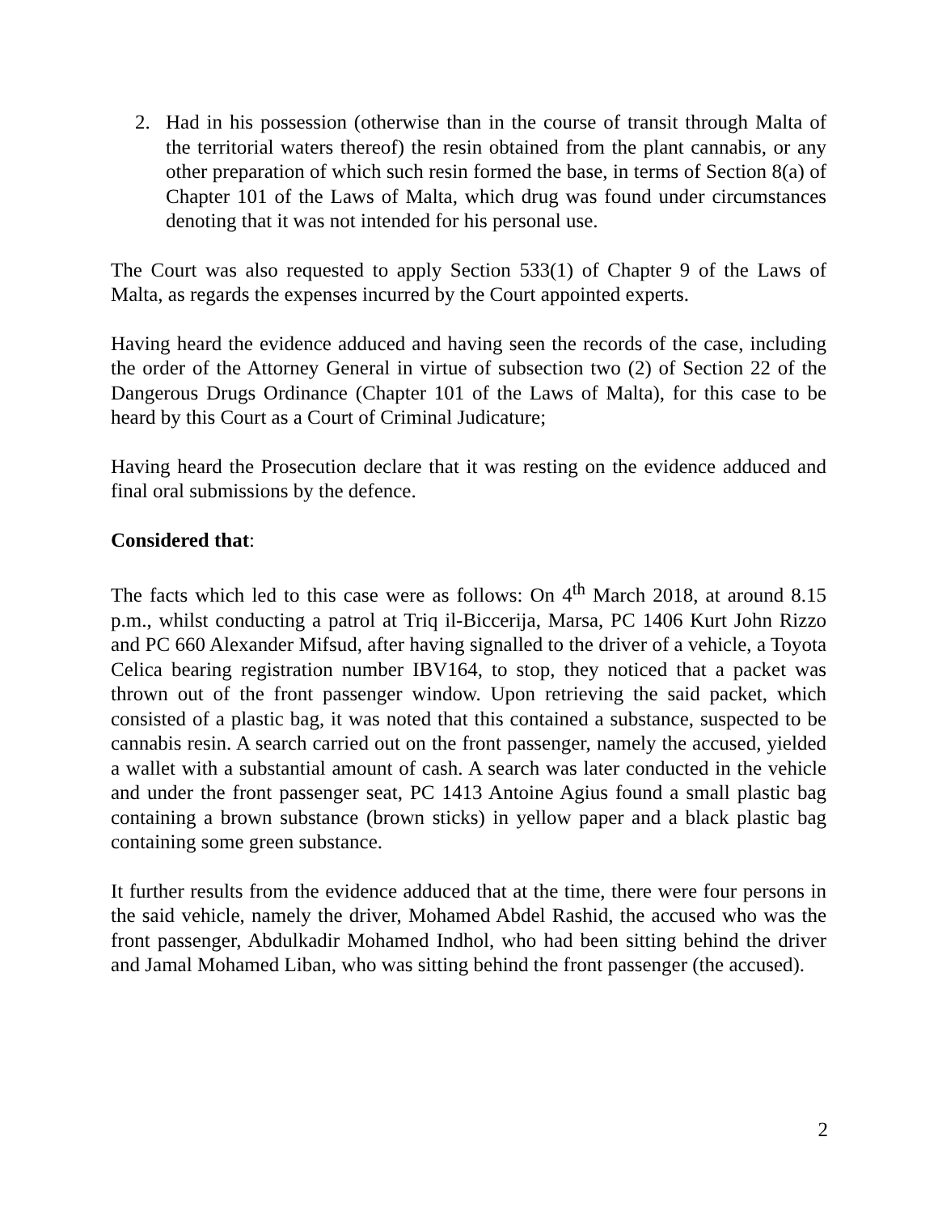2. Had in his possession (otherwise than in the course of transit through Malta of the territorial waters thereof) the resin obtained from the plant cannabis, or any other preparation of which such resin formed the base, in terms of Section 8(a) of Chapter 101 of the Laws of Malta, which drug was found under circumstances denoting that it was not intended for his personal use.
The Court was also requested to apply Section 533(1) of Chapter 9 of the Laws of Malta, as regards the expenses incurred by the Court appointed experts.
Having heard the evidence adduced and having seen the records of the case, including the order of the Attorney General in virtue of subsection two (2) of Section 22 of the Dangerous Drugs Ordinance (Chapter 101 of the Laws of Malta), for this case to be heard by this Court as a Court of Criminal Judicature;
Having heard the Prosecution declare that it was resting on the evidence adduced and final oral submissions by the defence.
Considered that:
The facts which led to this case were as follows: On 4<sup>th</sup> March 2018, at around 8.15 p.m., whilst conducting a patrol at Triq il-Biccerija, Marsa, PC 1406 Kurt John Rizzo and PC 660 Alexander Mifsud, after having signalled to the driver of a vehicle, a Toyota Celica bearing registration number IBV164, to stop, they noticed that a packet was thrown out of the front passenger window. Upon retrieving the said packet, which consisted of a plastic bag, it was noted that this contained a substance, suspected to be cannabis resin. A search carried out on the front passenger, namely the accused, yielded a wallet with a substantial amount of cash. A search was later conducted in the vehicle and under the front passenger seat, PC 1413 Antoine Agius found a small plastic bag containing a brown substance (brown sticks) in yellow paper and a black plastic bag containing some green substance.
It further results from the evidence adduced that at the time, there were four persons in the said vehicle, namely the driver, Mohamed Abdel Rashid, the accused who was the front passenger, Abdulkadir Mohamed Indhol, who had been sitting behind the driver and Jamal Mohamed Liban, who was sitting behind the front passenger (the accused).
2